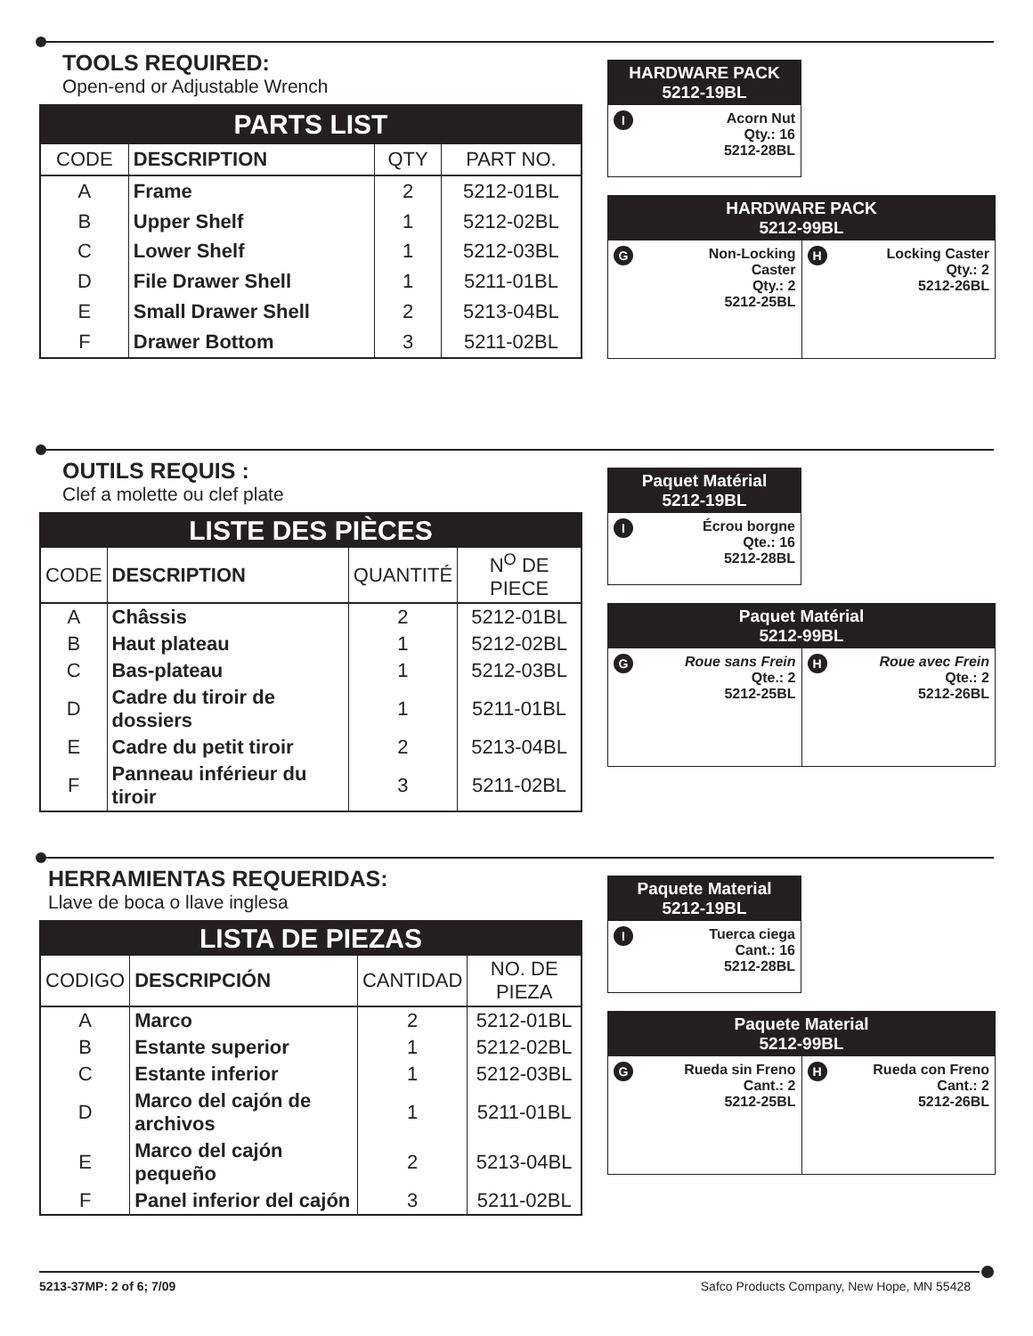TOOLS REQUIRED:
Open-end or Adjustable Wrench
| PARTS LIST | | | |
| --- | --- | --- | --- |
| CODE | DESCRIPTION | QTY | PART NO. |
| A | Frame | 2 | 5212-01BL |
| B | Upper Shelf | 1 | 5212-02BL |
| C | Lower Shelf | 1 | 5212-03BL |
| D | File Drawer Shell | 1 | 5211-01BL |
| E | Small Drawer Shell | 2 | 5213-04BL |
| F | Drawer Bottom | 3 | 5211-02BL |
HARDWARE PACK
5212-19BL
I Acorn Nut
Qty.: 16
5212-28BL
HARDWARE PACK
5212-99BL
G Non-Locking
Caster
Qty.: 2
5212-25BL
H Locking Caster
Qty.: 2
5212-26BL
OUTILS REQUIS :
Clef a molette ou clef plate
| LISTE DES PIÈCES | | | |
| --- | --- | --- | --- |
| CODE | DESCRIPTION | QUANTITÉ | N<sup>O</sup> DE PIECE |
| A | Châssis | 2 | 5212-01BL |
| B | Haut plateau | 1 | 5212-02BL |
| C | Bas-plateau | 1 | 5212-03BL |
| D | Cadre du tiroir de dossiers | 1 | 5211-01BL |
| E | Cadre du petit tiroir | 2 | 5213-04BL |
| F | Panneau inférieur du tiroir | 3 | 5211-02BL |
Paquet Matérial
5212-19BL
I Écrou borgne
Qte.: 16
5212-28BL
Paquet Matérial
5212-99BL
G Roue sans Frein
Qte.: 2
5212-25BL
H Roue avec Frein
Qte.: 2
5212-26BL
HERRAMIENTAS REQUERIDAS:
Llave de boca o llave inglesa
| LISTA DE PIEZAS | | | |
| --- | --- | --- | --- |
| CODIGO | DESCRIPCIÓN | CANTIDAD | NO. DE PIEZA |
| A | Marco | 2 | 5212-01BL |
| B | Estante superior | 1 | 5212-02BL |
| C | Estante inferior | 1 | 5212-03BL |
| D | Marco del cajón de archivos | 1 | 5211-01BL |
| E | Marco del cajón pequeño | 2 | 5213-04BL |
| F | Panel inferior del cajón | 3 | 5211-02BL |
Paquete Material
5212-19BL
I Tuerca ciega
Cant.: 16
5212-28BL
Paquete Material
5212-99BL
G Rueda sin Freno
Cant.: 2
5212-25BL
H Rueda con Freno
Cant.: 2
5212-26BL
5213-37MP: 2 of 6; 7/09 Safco Products Company, New Hope, MN 55428